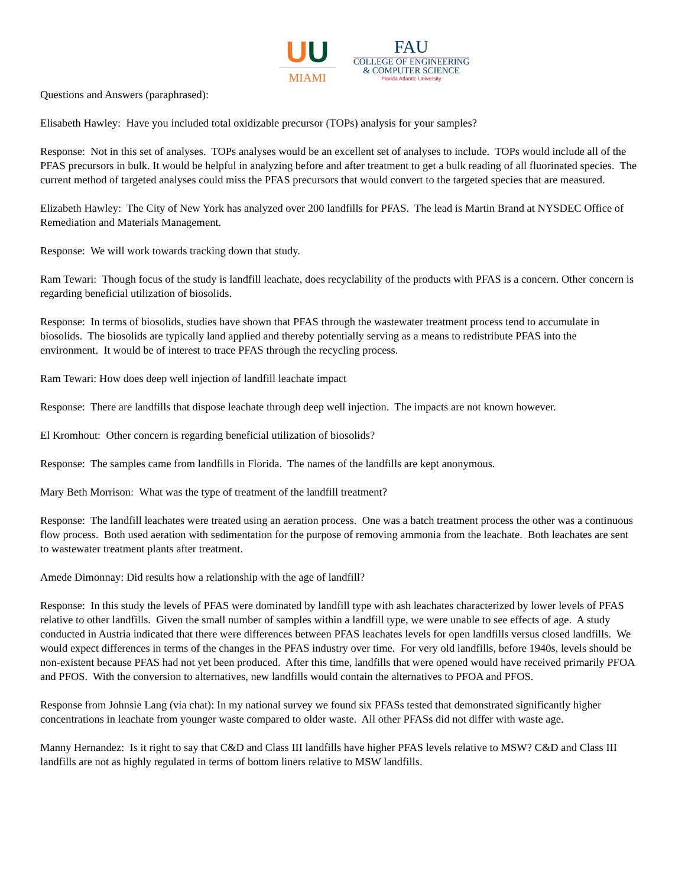UU
MIAMI
FAU
COLLEGE OF ENGINEERING
& COMPUTER SCIENCE
Florida Atlantic University
Questions and Answers (paraphrased):
Elisabeth Hawley: Have you included total oxidizable precursor (TOPs) analysis for your samples?
Response: Not in this set of analyses. TOPs analyses would be an excellent set of analyses to include. TOPs would include all of the PFAS precursors in bulk. It would be helpful in analyzing before and after treatment to get a bulk reading of all fluorinated species. The current method of targeted analyses could miss the PFAS precursors that would convert to the targeted species that are measured.
Elizabeth Hawley: The City of New York has analyzed over 200 landfills for PFAS. The lead is Martin Brand at NYSDEC Office of Remediation and Materials Management.
Response: We will work towards tracking down that study.
Ram Tewari: Though focus of the study is landfill leachate, does recyclability of the products with PFAS is a concern. Other concern is regarding beneficial utilization of biosolids.
Response: In terms of biosolids, studies have shown that PFAS through the wastewater treatment process tend to accumulate in biosolids. The biosolids are typically land applied and thereby potentially serving as a means to redistribute PFAS into the environment. It would be of interest to trace PFAS through the recycling process.
Ram Tewari: How does deep well injection of landfill leachate impact
Response: There are landfills that dispose leachate through deep well injection. The impacts are not known however.
El Kromhout: Other concern is regarding beneficial utilization of biosolids?
Response: The samples came from landfills in Florida. The names of the landfills are kept anonymous.
Mary Beth Morrison: What was the type of treatment of the landfill treatment?
Response: The landfill leachates were treated using an aeration process. One was a batch treatment process the other was a continuous flow process. Both used aeration with sedimentation for the purpose of removing ammonia from the leachate. Both leachates are sent to wastewater treatment plants after treatment.
Amede Dimonnay: Did results how a relationship with the age of landfill?
Response: In this study the levels of PFAS were dominated by landfill type with ash leachates characterized by lower levels of PFAS relative to other landfills. Given the small number of samples within a landfill type, we were unable to see effects of age. A study conducted in Austria indicated that there were differences between PFAS leachates levels for open landfills versus closed landfills. We would expect differences in terms of the changes in the PFAS industry over time. For very old landfills, before 1940s, levels should be non-existent because PFAS had not yet been produced. After this time, landfills that were opened would have received primarily PFOA and PFOS. With the conversion to alternatives, new landfills would contain the alternatives to PFOA and PFOS.
Response from Johnsie Lang (via chat): In my national survey we found six PFASs tested that demonstrated significantly higher concentrations in leachate from younger waste compared to older waste. All other PFASs did not differ with waste age.
Manny Hernandez: Is it right to say that C&D and Class III landfills have higher PFAS levels relative to MSW? C&D and Class III landfills are not as highly regulated in terms of bottom liners relative to MSW landfills.